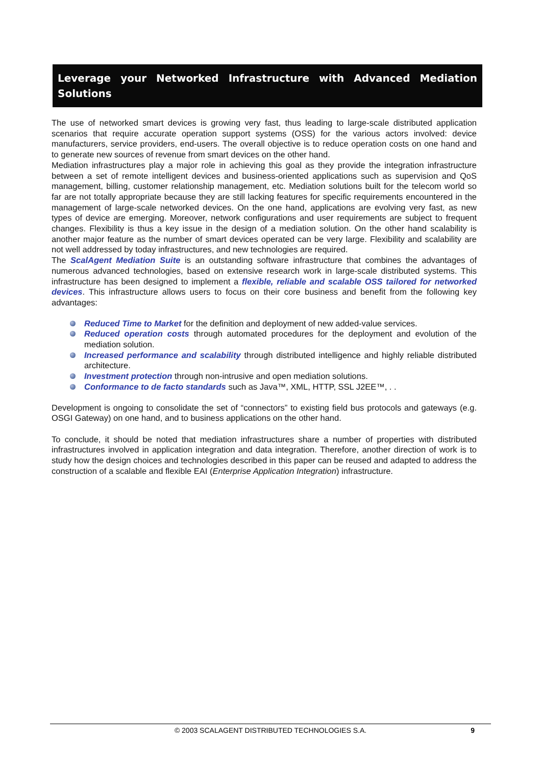Leverage your Networked Infrastructure with Advanced Mediation Solutions
The use of networked smart devices is growing very fast, thus leading to large-scale distributed application scenarios that require accurate operation support systems (OSS) for the various actors involved: device manufacturers, service providers, end-users. The overall objective is to reduce operation costs on one hand and to generate new sources of revenue from smart devices on the other hand.
Mediation infrastructures play a major role in achieving this goal as they provide the integration infrastructure between a set of remote intelligent devices and business-oriented applications such as supervision and QoS management, billing, customer relationship management, etc. Mediation solutions built for the telecom world so far are not totally appropriate because they are still lacking features for specific requirements encountered in the management of large-scale networked devices. On the one hand, applications are evolving very fast, as new types of device are emerging. Moreover, network configurations and user requirements are subject to frequent changes. Flexibility is thus a key issue in the design of a mediation solution. On the other hand scalability is another major feature as the number of smart devices operated can be very large. Flexibility and scalability are not well addressed by today infrastructures, and new technologies are required.
The ScalAgent Mediation Suite is an outstanding software infrastructure that combines the advantages of numerous advanced technologies, based on extensive research work in large-scale distributed systems. This infrastructure has been designed to implement a flexible, reliable and scalable OSS tailored for networked devices. This infrastructure allows users to focus on their core business and benefit from the following key advantages:
Reduced Time to Market for the definition and deployment of new added-value services.
Reduced operation costs through automated procedures for the deployment and evolution of the mediation solution.
Increased performance and scalability through distributed intelligence and highly reliable distributed architecture.
Investment protection through non-intrusive and open mediation solutions.
Conformance to de facto standards such as Java™, XML, HTTP, SSL J2EE™, . .
Development is ongoing to consolidate the set of “connectors” to existing field bus protocols and gateways (e.g. OSGI Gateway) on one hand, and to business applications on the other hand.
To conclude, it should be noted that mediation infrastructures share a number of properties with distributed infrastructures involved in application integration and data integration. Therefore, another direction of work is to study how the design choices and technologies described in this paper can be reused and adapted to address the construction of a scalable and flexible EAI (Enterprise Application Integration) infrastructure.
© 2003 SCALAGENT DISTRIBUTED TECHNOLOGIES S.A.
9